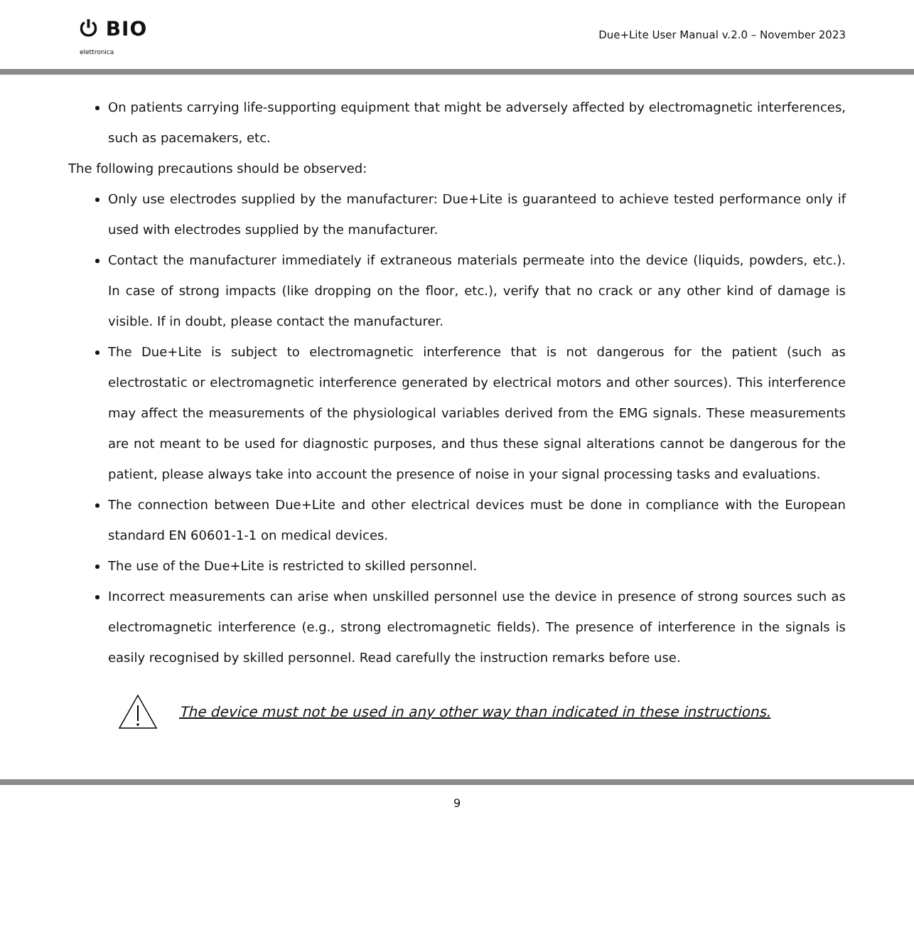⏻ BIO
elettronica
Due+Lite User Manual v.2.0 – November 2023
On patients carrying life-supporting equipment that might be adversely affected by electromagnetic interferences, such as pacemakers, etc.
The following precautions should be observed:
Only use electrodes supplied by the manufacturer: Due+Lite is guaranteed to achieve tested performance only if used with electrodes supplied by the manufacturer.
Contact the manufacturer immediately if extraneous materials permeate into the device (liquids, powders, etc.). In case of strong impacts (like dropping on the floor, etc.), verify that no crack or any other kind of damage is visible. If in doubt, please contact the manufacturer.
The Due+Lite is subject to electromagnetic interference that is not dangerous for the patient (such as electrostatic or electromagnetic interference generated by electrical motors and other sources). This interference may affect the measurements of the physiological variables derived from the EMG signals. These measurements are not meant to be used for diagnostic purposes, and thus these signal alterations cannot be dangerous for the patient, please always take into account the presence of noise in your signal processing tasks and evaluations.
The connection between Due+Lite and other electrical devices must be done in compliance with the European standard EN 60601-1-1 on medical devices.
The use of the Due+Lite is restricted to skilled personnel.
Incorrect measurements can arise when unskilled personnel use the device in presence of strong sources such as electromagnetic interference (e.g., strong electromagnetic fields). The presence of interference in the signals is easily recognised by skilled personnel. Read carefully the instruction remarks before use.
The device must not be used in any other way than indicated in these instructions.
9